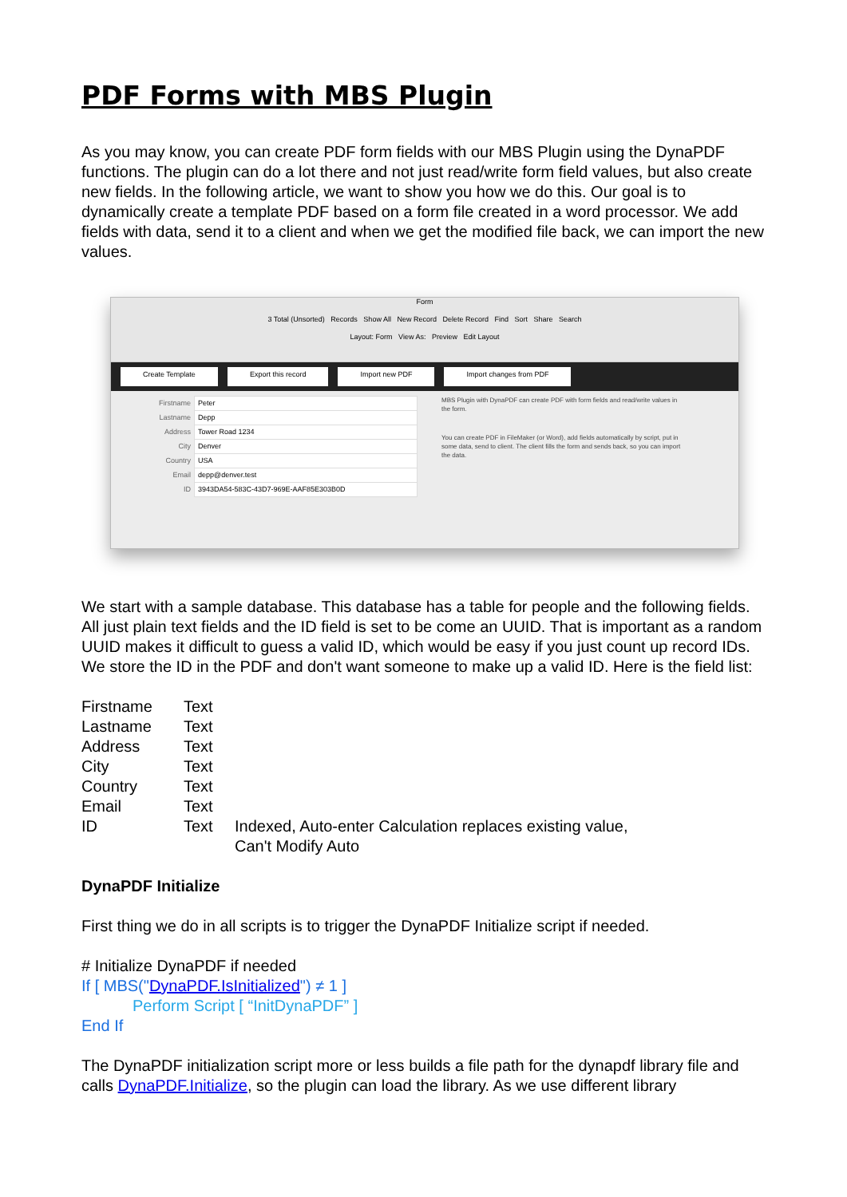PDF Forms with MBS Plugin
As you may know, you can create PDF form fields with our MBS Plugin using the DynaPDF functions. The plugin can do a lot there and not just read/write form field values, but also create new fields. In the following article, we want to show you how we do this. Our goal is to dynamically create a template PDF based on a form file created in a word processor. We add fields with data, send it to a client and when we get the modified file back, we can import the new values.
Form
3 Total (Unsorted) Records Show All New Record Delete Record Find Sort Share Search
Layout: Form View As: Preview Edit Layout
Create Template Export this record Import new PDF Import changes from PDF
| Firstname | Peter |
| Lastname | Depp |
| Address | Tower Road 1234 |
| City | Denver |
| Country | USA |
| Email | depp@denver.test |
| ID | 3943DA54-583C-43D7-969E-AAF85E303B0D |
MBS Plugin with DynaPDF can create PDF with form fields and read/write values in the form.
You can create PDF in FileMaker (or Word), add fields automatically by script, put in some data, send to client. The client fills the form and sends back, so you can import the data.
We start with a sample database. This database has a table for people and the following fields. All just plain text fields and the ID field is set to be come an UUID. That is important as a random UUID makes it difficult to guess a valid ID, which would be easy if you just count up record IDs. We store the ID in the PDF and don't want someone to make up a valid ID. Here is the field list:
| Firstname | Text | |
| Lastname | Text | |
| Address | Text | |
| City | Text | |
| Country | Text | |
| Email | Text | |
| ID | Text | Indexed, Auto-enter Calculation replaces existing value, Can't Modify Auto |
DynaPDF Initialize
First thing we do in all scripts is to trigger the DynaPDF Initialize script if needed.
# Initialize DynaPDF if needed
If [ MBS("DynaPDF.IsInitialized") ≠ 1 ]
Perform Script [ “InitDynaPDF” ]
End If
The DynaPDF initialization script more or less builds a file path for the dynapdf library file and calls DynaPDF.Initialize, so the plugin can load the library. As we use different library